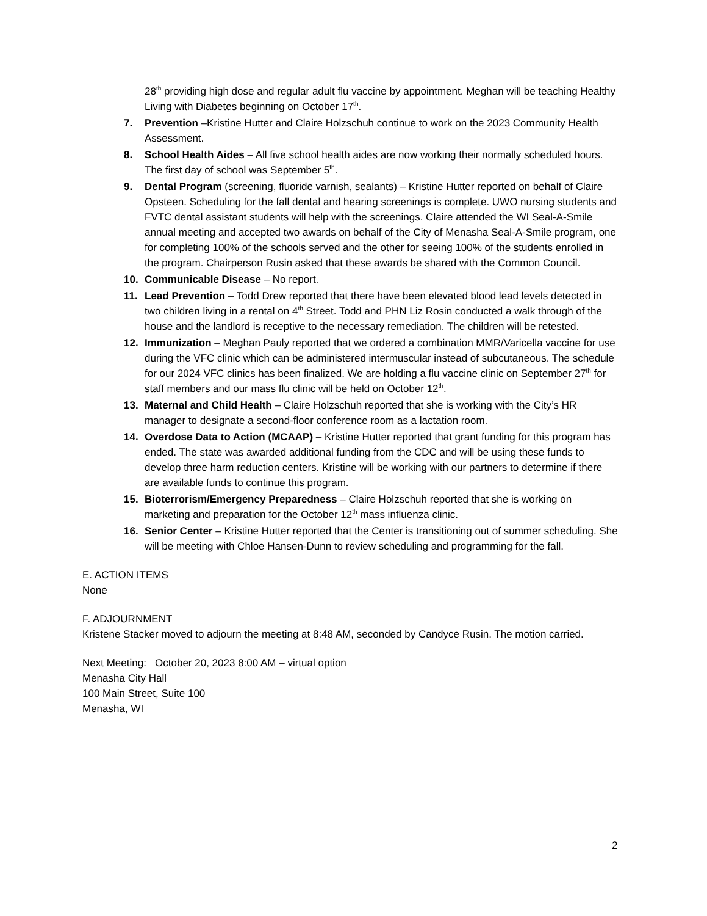28<sup>th</sup> providing high dose and regular adult flu vaccine by appointment. Meghan will be teaching Healthy Living with Diabetes beginning on October 17<sup>th</sup>.
7. Prevention –Kristine Hutter and Claire Holzschuh continue to work on the 2023 Community Health Assessment.
8. School Health Aides – All five school health aides are now working their normally scheduled hours. The first day of school was September 5<sup>th</sup>.
9. Dental Program (screening, fluoride varnish, sealants) – Kristine Hutter reported on behalf of Claire Opsteen. Scheduling for the fall dental and hearing screenings is complete. UWO nursing students and FVTC dental assistant students will help with the screenings. Claire attended the WI Seal-A-Smile annual meeting and accepted two awards on behalf of the City of Menasha Seal-A-Smile program, one for completing 100% of the schools served and the other for seeing 100% of the students enrolled in the program. Chairperson Rusin asked that these awards be shared with the Common Council.
10. Communicable Disease – No report.
11. Lead Prevention – Todd Drew reported that there have been elevated blood lead levels detected in two children living in a rental on 4<sup>th</sup> Street. Todd and PHN Liz Rosin conducted a walk through of the house and the landlord is receptive to the necessary remediation. The children will be retested.
12. Immunization – Meghan Pauly reported that we ordered a combination MMR/Varicella vaccine for use during the VFC clinic which can be administered intermuscular instead of subcutaneous. The schedule for our 2024 VFC clinics has been finalized. We are holding a flu vaccine clinic on September 27<sup>th</sup> for staff members and our mass flu clinic will be held on October 12<sup>th</sup>.
13. Maternal and Child Health – Claire Holzschuh reported that she is working with the City’s HR manager to designate a second-floor conference room as a lactation room.
14. Overdose Data to Action (MCAAP) – Kristine Hutter reported that grant funding for this program has ended. The state was awarded additional funding from the CDC and will be using these funds to develop three harm reduction centers. Kristine will be working with our partners to determine if there are available funds to continue this program.
15. Bioterrorism/Emergency Preparedness – Claire Holzschuh reported that she is working on marketing and preparation for the October 12<sup>th</sup> mass influenza clinic.
16. Senior Center – Kristine Hutter reported that the Center is transitioning out of summer scheduling. She will be meeting with Chloe Hansen-Dunn to review scheduling and programming for the fall.
E. ACTION ITEMS
None
F. ADJOURNMENT
Kristene Stacker moved to adjourn the meeting at 8:48 AM, seconded by Candyce Rusin. The motion carried.
Next Meeting: October 20, 2023 8:00 AM – virtual option
Menasha City Hall
100 Main Street, Suite 100
Menasha, WI
2